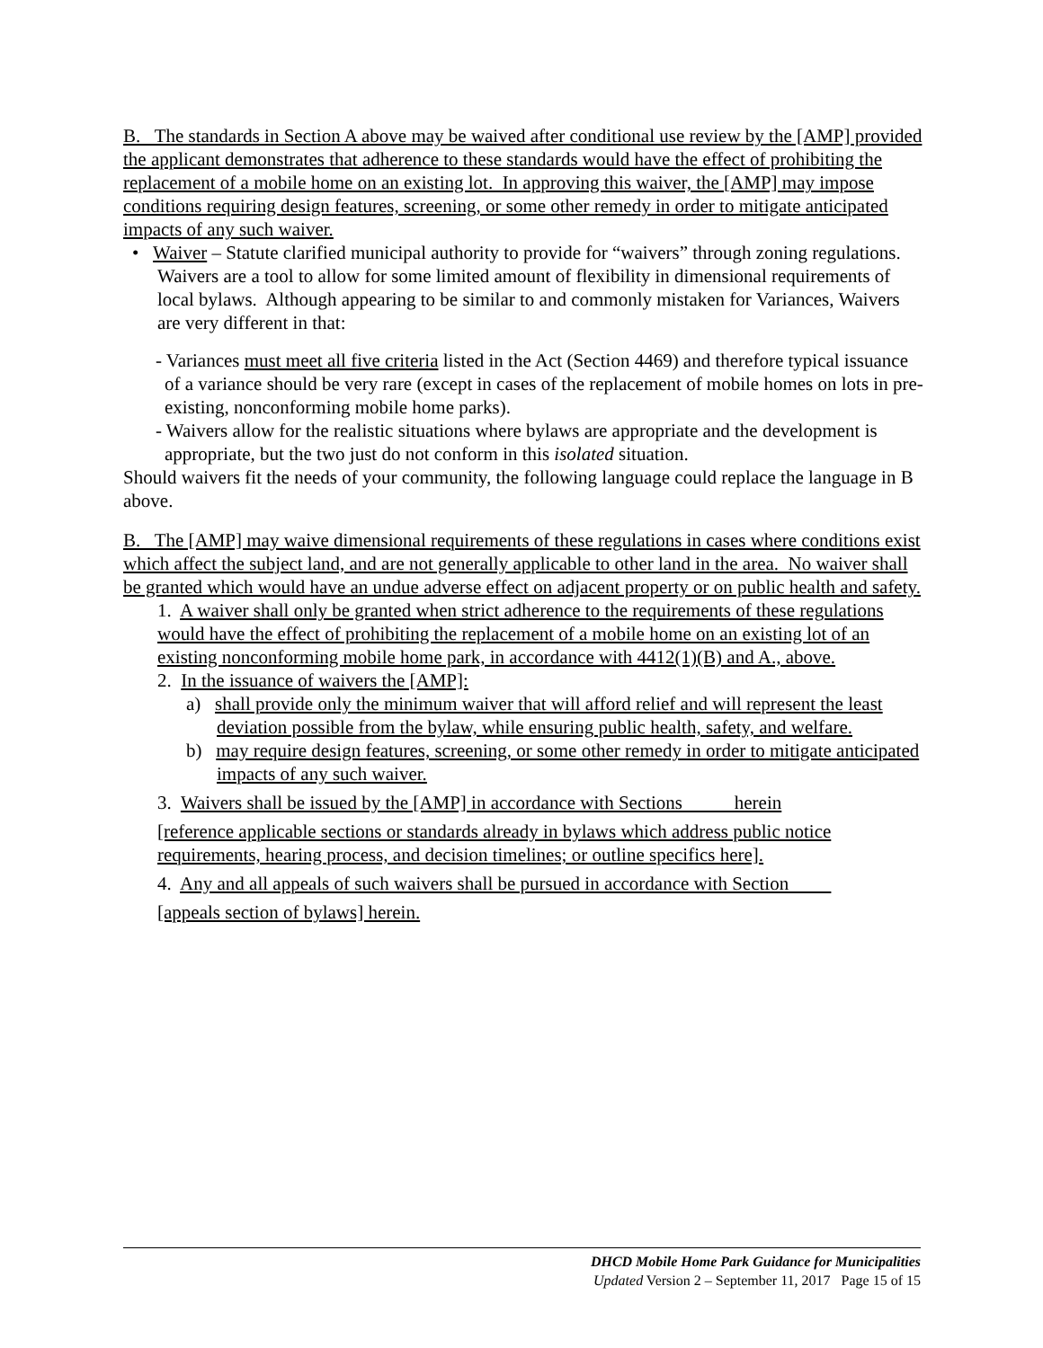B. The standards in Section A above may be waived after conditional use review by the [AMP] provided the applicant demonstrates that adherence to these standards would have the effect of prohibiting the replacement of a mobile home on an existing lot. In approving this waiver, the [AMP] may impose conditions requiring design features, screening, or some other remedy in order to mitigate anticipated impacts of any such waiver.
• Waiver – Statute clarified municipal authority to provide for “waivers” through zoning regulations. Waivers are a tool to allow for some limited amount of flexibility in dimensional requirements of local bylaws. Although appearing to be similar to and commonly mistaken for Variances, Waivers are very different in that:
- Variances must meet all five criteria listed in the Act (Section 4469) and therefore typical issuance of a variance should be very rare (except in cases of the replacement of mobile homes on lots in pre-existing, nonconforming mobile home parks).
- Waivers allow for the realistic situations where bylaws are appropriate and the development is appropriate, but the two just do not conform in this isolated situation.
Should waivers fit the needs of your community, the following language could replace the language in B above.
B. The [AMP] may waive dimensional requirements of these regulations in cases where conditions exist which affect the subject land, and are not generally applicable to other land in the area. No waiver shall be granted which would have an undue adverse effect on adjacent property or on public health and safety.
1. A waiver shall only be granted when strict adherence to the requirements of these regulations would have the effect of prohibiting the replacement of a mobile home on an existing lot of an existing nonconforming mobile home park, in accordance with 4412(1)(B) and A., above.
2. In the issuance of waivers the [AMP]:
a) shall provide only the minimum waiver that will afford relief and will represent the least deviation possible from the bylaw, while ensuring public health, safety, and welfare.
b) may require design features, screening, or some other remedy in order to mitigate anticipated impacts of any such waiver.
3. Waivers shall be issued by the [AMP] in accordance with Sections herein
[reference applicable sections or standards already in bylaws which address public notice requirements, hearing process, and decision timelines; or outline specifics here].
4. Any and all appeals of such waivers shall be pursued in accordance with Section
[appeals section of bylaws] herein.
DHCD Mobile Home Park Guidance for Municipalities
Updated Version 2 – September 11, 2017 Page 15 of 15